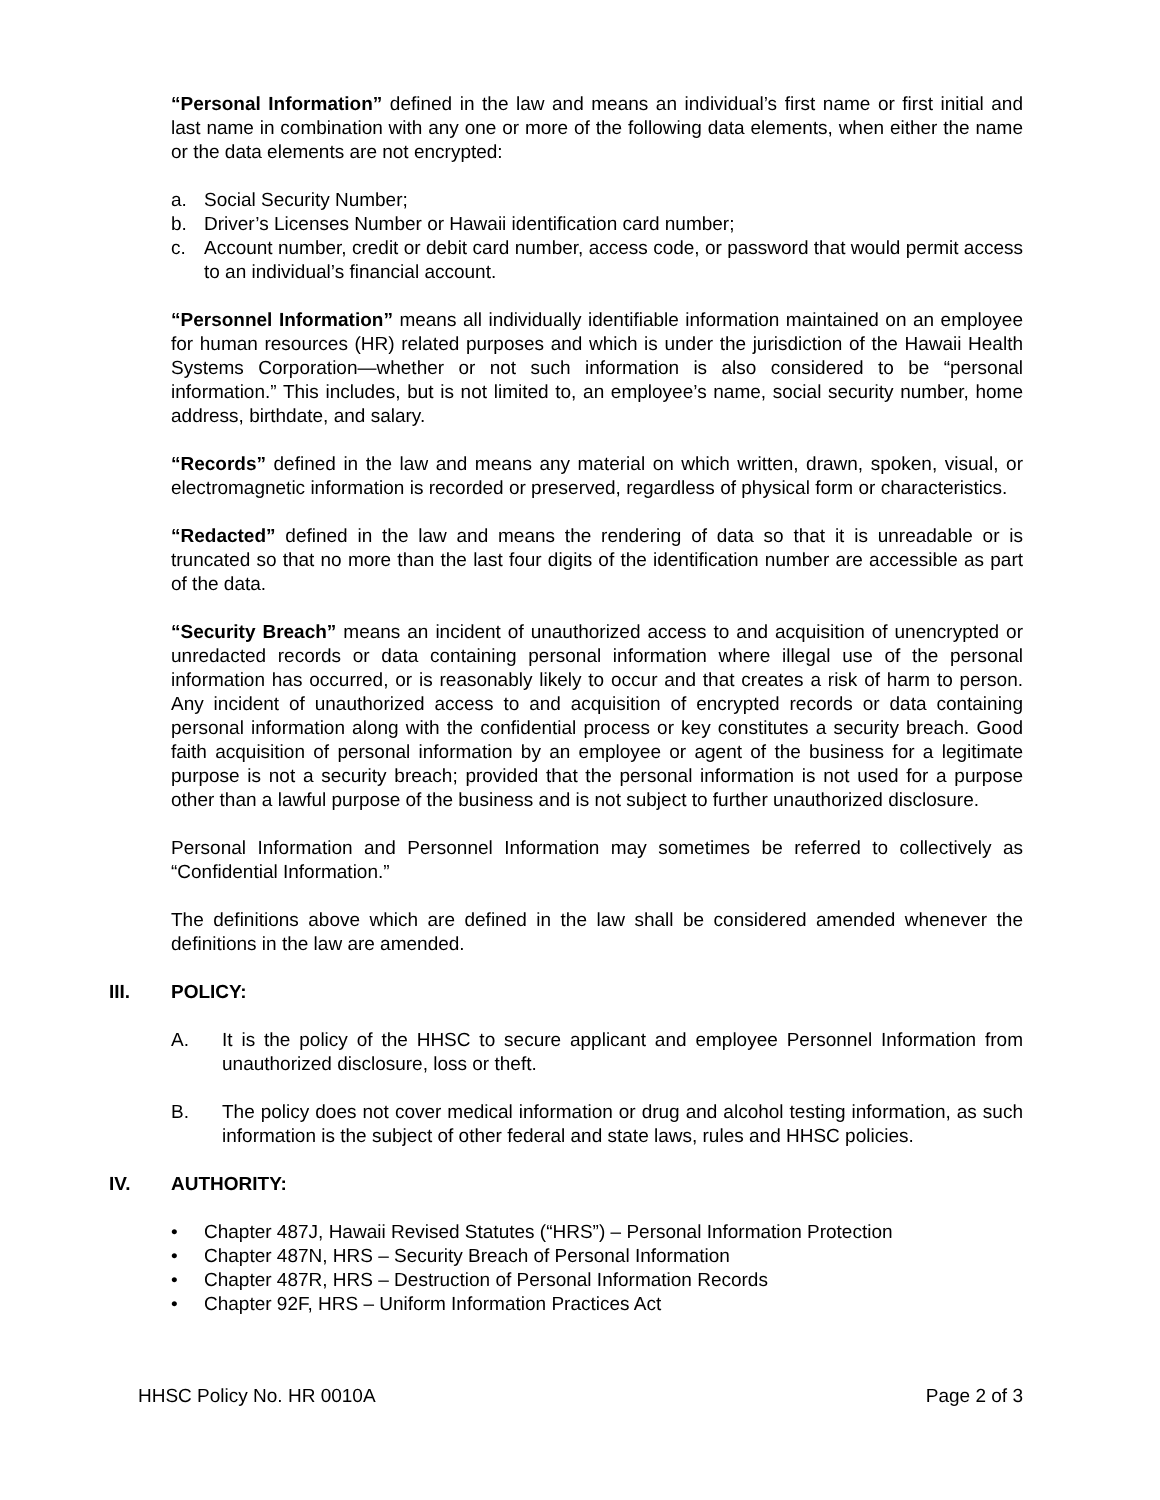“Personal Information” defined in the law and means an individual’s first name or first initial and last name in combination with any one or more of the following data elements, when either the name or the data elements are not encrypted:
a. Social Security Number;
b. Driver’s Licenses Number or Hawaii identification card number;
c. Account number, credit or debit card number, access code, or password that would permit access to an individual’s financial account.
“Personnel Information” means all individually identifiable information maintained on an employee for human resources (HR) related purposes and which is under the jurisdiction of the Hawaii Health Systems Corporation—whether or not such information is also considered to be “personal information.” This includes, but is not limited to, an employee’s name, social security number, home address, birthdate, and salary.
“Records” defined in the law and means any material on which written, drawn, spoken, visual, or electromagnetic information is recorded or preserved, regardless of physical form or characteristics.
“Redacted” defined in the law and means the rendering of data so that it is unreadable or is truncated so that no more than the last four digits of the identification number are accessible as part of the data.
“Security Breach” means an incident of unauthorized access to and acquisition of unencrypted or unredacted records or data containing personal information where illegal use of the personal information has occurred, or is reasonably likely to occur and that creates a risk of harm to person. Any incident of unauthorized access to and acquisition of encrypted records or data containing personal information along with the confidential process or key constitutes a security breach. Good faith acquisition of personal information by an employee or agent of the business for a legitimate purpose is not a security breach; provided that the personal information is not used for a purpose other than a lawful purpose of the business and is not subject to further unauthorized disclosure.
Personal Information and Personnel Information may sometimes be referred to collectively as “Confidential Information.”
The definitions above which are defined in the law shall be considered amended whenever the definitions in the law are amended.
III. POLICY:
A. It is the policy of the HHSC to secure applicant and employee Personnel Information from unauthorized disclosure, loss or theft.
B. The policy does not cover medical information or drug and alcohol testing information, as such information is the subject of other federal and state laws, rules and HHSC policies.
IV. AUTHORITY:
• Chapter 487J, Hawaii Revised Statutes (“HRS”) – Personal Information Protection
• Chapter 487N, HRS – Security Breach of Personal Information
• Chapter 487R, HRS – Destruction of Personal Information Records
• Chapter 92F, HRS – Uniform Information Practices Act
HHSC Policy No. HR 0010A Page 2 of 3